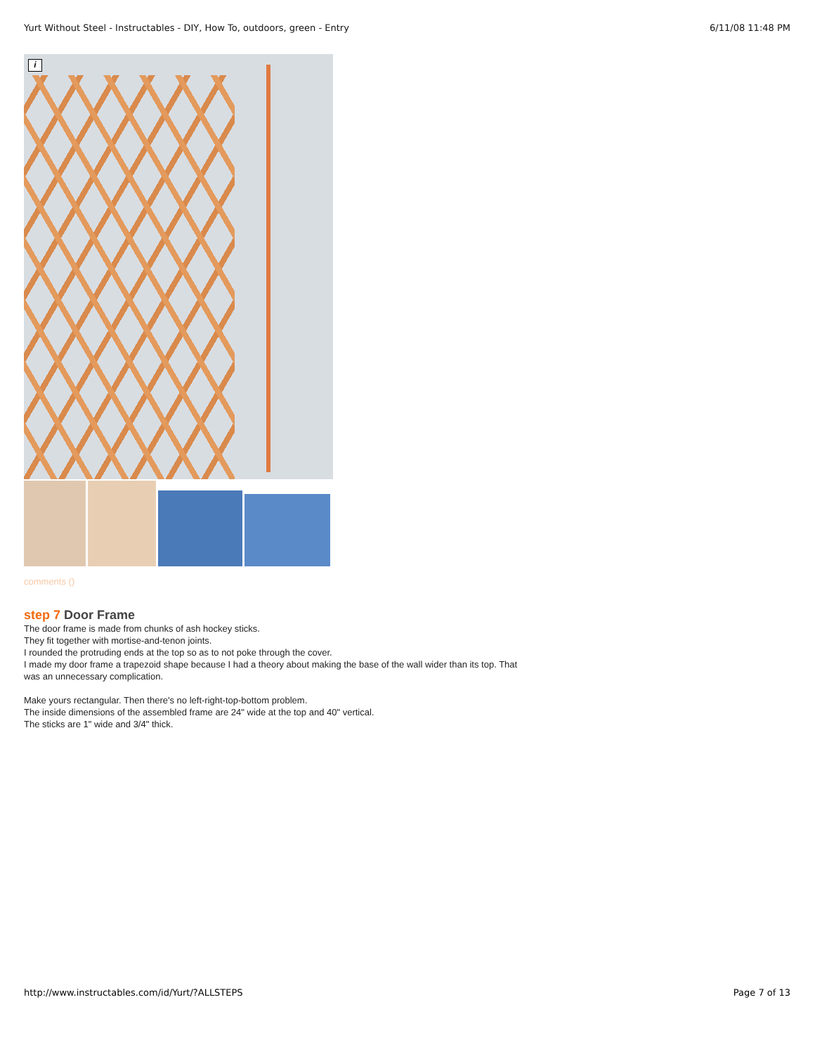Yurt Without Steel - Instructables - DIY, How To, outdoors, green - Entry 6/11/08 11:48 PM
i
comments ()
step 7 Door Frame
The door frame is made from chunks of ash hockey sticks.
They fit together with mortise-and-tenon joints.
I rounded the protruding ends at the top so as to not poke through the cover.
I made my door frame a trapezoid shape because I had a theory about making the base of the wall wider than its top. That was an unnecessary complication.
Make yours rectangular. Then there's no left-right-top-bottom problem.
The inside dimensions of the assembled frame are 24" wide at the top and 40" vertical.
The sticks are 1" wide and 3/4" thick.
http://www.instructables.com/id/Yurt/?ALLSTEPS Page 7 of 13